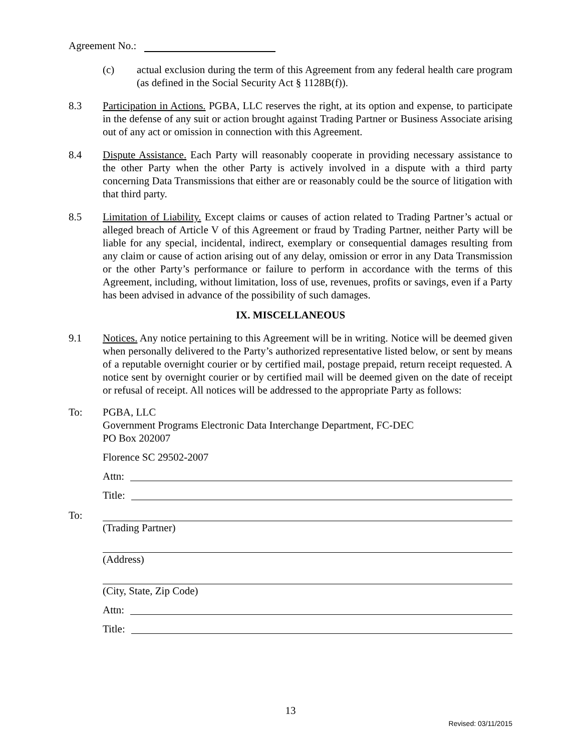Agreement No.:
(c) actual exclusion during the term of this Agreement from any federal health care program (as defined in the Social Security Act § 1128B(f)).
8.3 Participation in Actions. PGBA, LLC reserves the right, at its option and expense, to participate in the defense of any suit or action brought against Trading Partner or Business Associate arising out of any act or omission in connection with this Agreement.
8.4 Dispute Assistance. Each Party will reasonably cooperate in providing necessary assistance to the other Party when the other Party is actively involved in a dispute with a third party concerning Data Transmissions that either are or reasonably could be the source of litigation with that third party.
8.5 Limitation of Liability. Except claims or causes of action related to Trading Partner’s actual or alleged breach of Article V of this Agreement or fraud by Trading Partner, neither Party will be liable for any special, incidental, indirect, exemplary or consequential damages resulting from any claim or cause of action arising out of any delay, omission or error in any Data Transmission or the other Party’s performance or failure to perform in accordance with the terms of this Agreement, including, without limitation, loss of use, revenues, profits or savings, even if a Party has been advised in advance of the possibility of such damages.
IX. MISCELLANEOUS
9.1 Notices. Any notice pertaining to this Agreement will be in writing. Notice will be deemed given when personally delivered to the Party’s authorized representative listed below, or sent by means of a reputable overnight courier or by certified mail, postage prepaid, return receipt requested. A notice sent by overnight courier or by certified mail will be deemed given on the date of receipt or refusal of receipt. All notices will be addressed to the appropriate Party as follows:
To: PGBA, LLC
Government Programs Electronic Data Interchange Department, FC-DEC
PO Box 202007
Florence SC 29502-2007
Attn:
Title:
To: (Trading Partner)
(Address)
(City, State, Zip Code)
Attn:
Title:
13
Revised: 03/11/2015